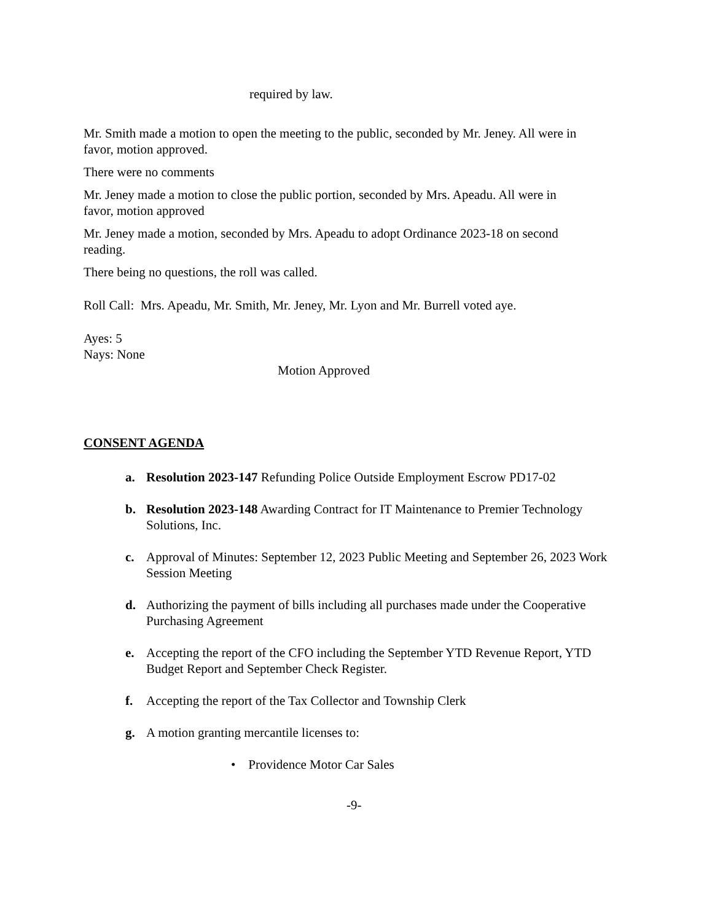required by law.
Mr. Smith made a motion to open the meeting to the public, seconded by Mr. Jeney. All were in favor, motion approved.
There were no comments
Mr. Jeney made a motion to close the public portion, seconded by Mrs. Apeadu. All were in favor, motion approved
Mr. Jeney made a motion, seconded by Mrs. Apeadu to adopt Ordinance 2023-18 on second reading.
There being no questions, the roll was called.
Roll Call: Mrs. Apeadu, Mr. Smith, Mr. Jeney, Mr. Lyon and Mr. Burrell voted aye.
Ayes: 5
Nays: None
Motion Approved
CONSENT AGENDA
a. Resolution 2023-147 Refunding Police Outside Employment Escrow PD17-02
b. Resolution 2023-148 Awarding Contract for IT Maintenance to Premier Technology Solutions, Inc.
c. Approval of Minutes: September 12, 2023 Public Meeting and September 26, 2023 Work Session Meeting
d. Authorizing the payment of bills including all purchases made under the Cooperative Purchasing Agreement
e. Accepting the report of the CFO including the September YTD Revenue Report, YTD Budget Report and September Check Register.
f. Accepting the report of the Tax Collector and Township Clerk
g. A motion granting mercantile licenses to:
• Providence Motor Car Sales
-9-